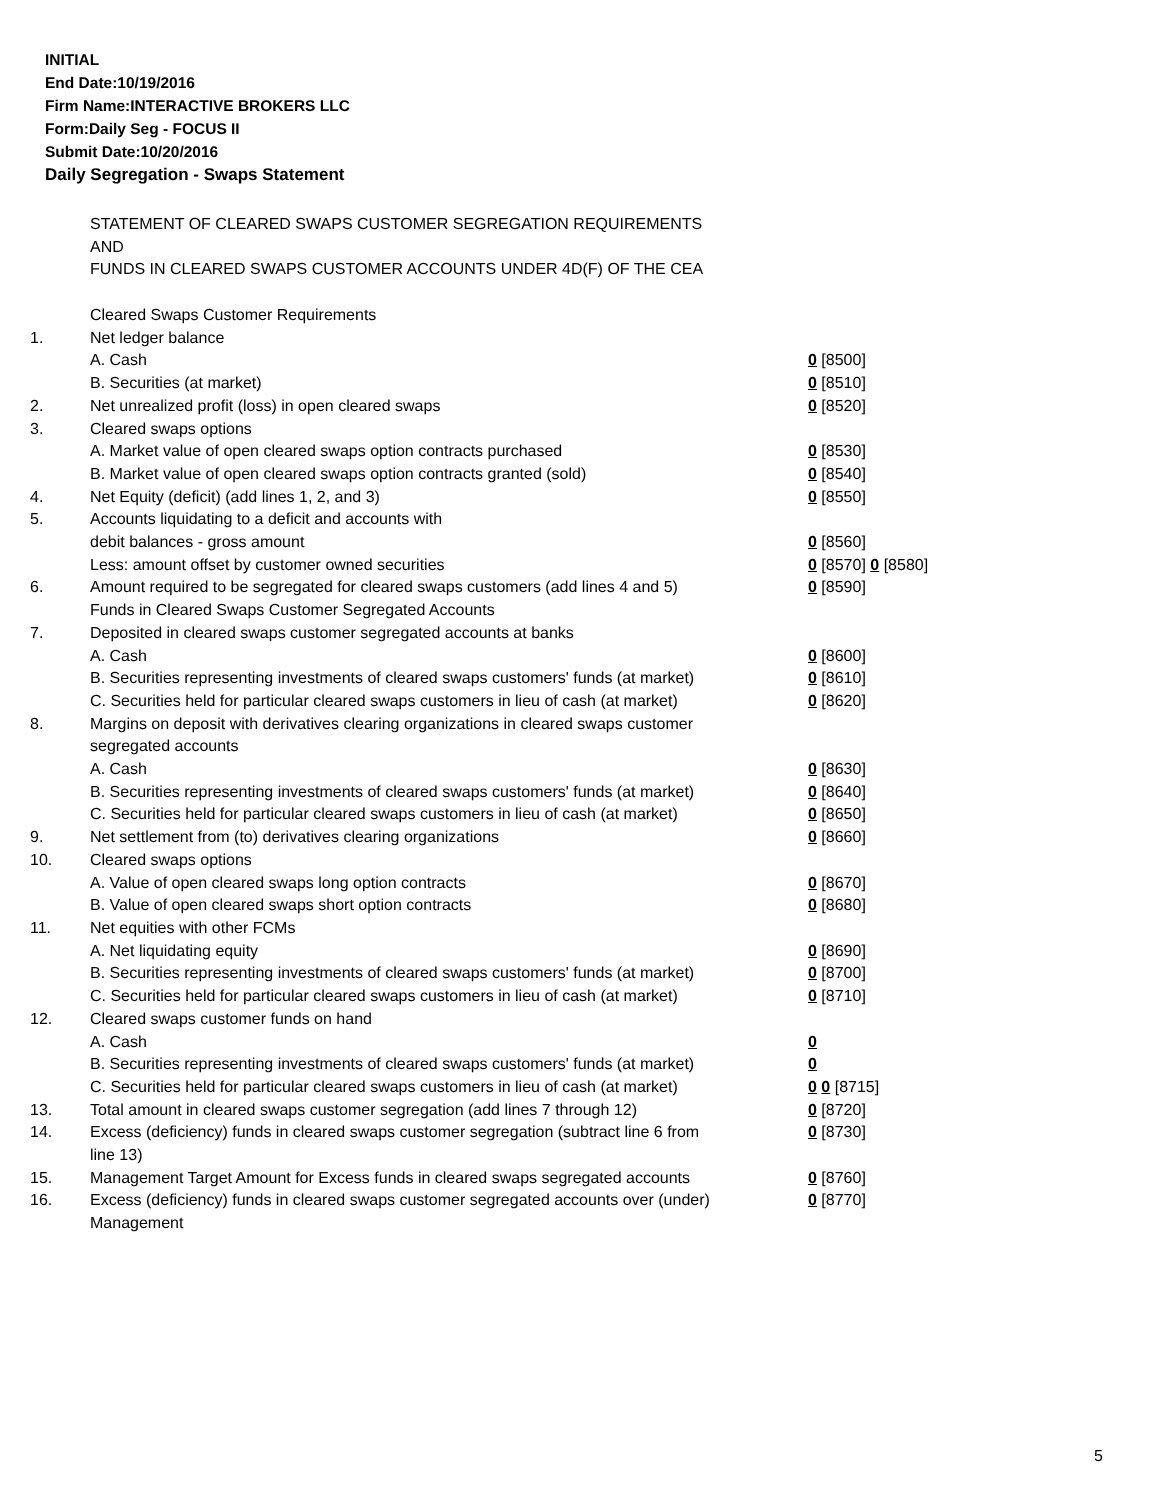INITIAL
End Date:10/19/2016
Firm Name:INTERACTIVE BROKERS LLC
Form:Daily Seg - FOCUS II
Submit Date:10/20/2016
Daily Segregation - Swaps Statement
STATEMENT OF CLEARED SWAPS CUSTOMER SEGREGATION REQUIREMENTS
AND
FUNDS IN CLEARED SWAPS CUSTOMER ACCOUNTS UNDER 4D(F) OF THE CEA
| | Cleared Swaps Customer Requirements | |
| 1. | Net ledger balance | |
| | A. Cash | 0 [8500] |
| | B. Securities (at market) | 0 [8510] |
| 2. | Net unrealized profit (loss) in open cleared swaps | 0 [8520] |
| 3. | Cleared swaps options | |
| | A. Market value of open cleared swaps option contracts purchased | 0 [8530] |
| | B. Market value of open cleared swaps option contracts granted (sold) | 0 [8540] |
| 4. | Net Equity (deficit) (add lines 1, 2, and 3) | 0 [8550] |
| 5. | Accounts liquidating to a deficit and accounts with | |
| | debit balances - gross amount | 0 [8560] |
| | Less: amount offset by customer owned securities | 0 [8570] 0 [8580] |
| 6. | Amount required to be segregated for cleared swaps customers (add lines 4 and 5) | 0 [8590] |
| | Funds in Cleared Swaps Customer Segregated Accounts | |
| 7. | Deposited in cleared swaps customer segregated accounts at banks | |
| | A. Cash | 0 [8600] |
| | B. Securities representing investments of cleared swaps customers' funds (at market) | 0 [8610] |
| | C. Securities held for particular cleared swaps customers in lieu of cash (at market) | 0 [8620] |
| 8. | Margins on deposit with derivatives clearing organizations in cleared swaps customer segregated accounts | |
| | A. Cash | 0 [8630] |
| | B. Securities representing investments of cleared swaps customers' funds (at market) | 0 [8640] |
| | C. Securities held for particular cleared swaps customers in lieu of cash (at market) | 0 [8650] |
| 9. | Net settlement from (to) derivatives clearing organizations | 0 [8660] |
| 10. | Cleared swaps options | |
| | A. Value of open cleared swaps long option contracts | 0 [8670] |
| | B. Value of open cleared swaps short option contracts | 0 [8680] |
| 11. | Net equities with other FCMs | |
| | A. Net liquidating equity | 0 [8690] |
| | B. Securities representing investments of cleared swaps customers' funds (at market) | 0 [8700] |
| | C. Securities held for particular cleared swaps customers in lieu of cash (at market) | 0 [8710] |
| 12. | Cleared swaps customer funds on hand | |
| | A. Cash | 0 |
| | B. Securities representing investments of cleared swaps customers' funds (at market) | 0 |
| | C. Securities held for particular cleared swaps customers in lieu of cash (at market) | 0 0 [8715] |
| 13. | Total amount in cleared swaps customer segregation (add lines 7 through 12) | 0 [8720] |
| 14. | Excess (deficiency) funds in cleared swaps customer segregation (subtract line 6 from line 13) | 0 [8730] |
| 15. | Management Target Amount for Excess funds in cleared swaps segregated accounts | 0 [8760] |
| 16. | Excess (deficiency) funds in cleared swaps customer segregated accounts over (under) Management | 0 [8770] |
5